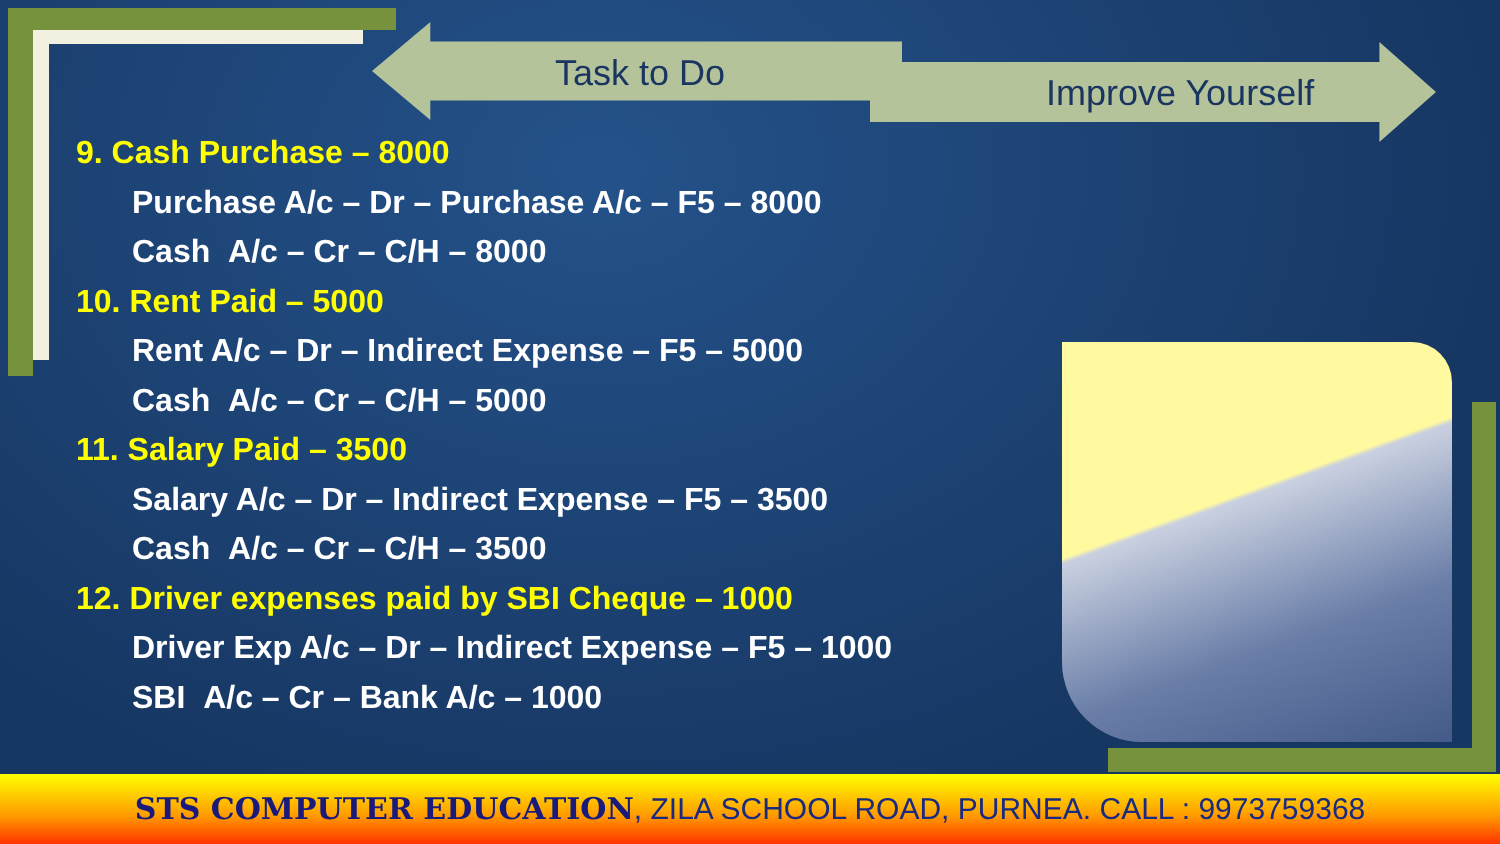Task to Do Improve Yourself
9. Cash Purchase – 8000
Purchase A/c – Dr – Purchase A/c – F5 – 8000
Cash A/c – Cr – C/H – 8000
10. Rent Paid – 5000
Rent A/c – Dr – Indirect Expense – F5 – 5000
Cash A/c – Cr – C/H – 5000
11. Salary Paid – 3500
Salary A/c – Dr – Indirect Expense – F5 – 3500
Cash A/c – Cr – C/H – 3500
12. Driver expenses paid by SBI Cheque – 1000
Driver Exp A/c – Dr – Indirect Expense – F5 – 1000
SBI A/c – Cr – Bank A/c – 1000
STS COMPUTER EDUCATION, ZILA SCHOOL ROAD, PURNEA. CALL : 9973759368